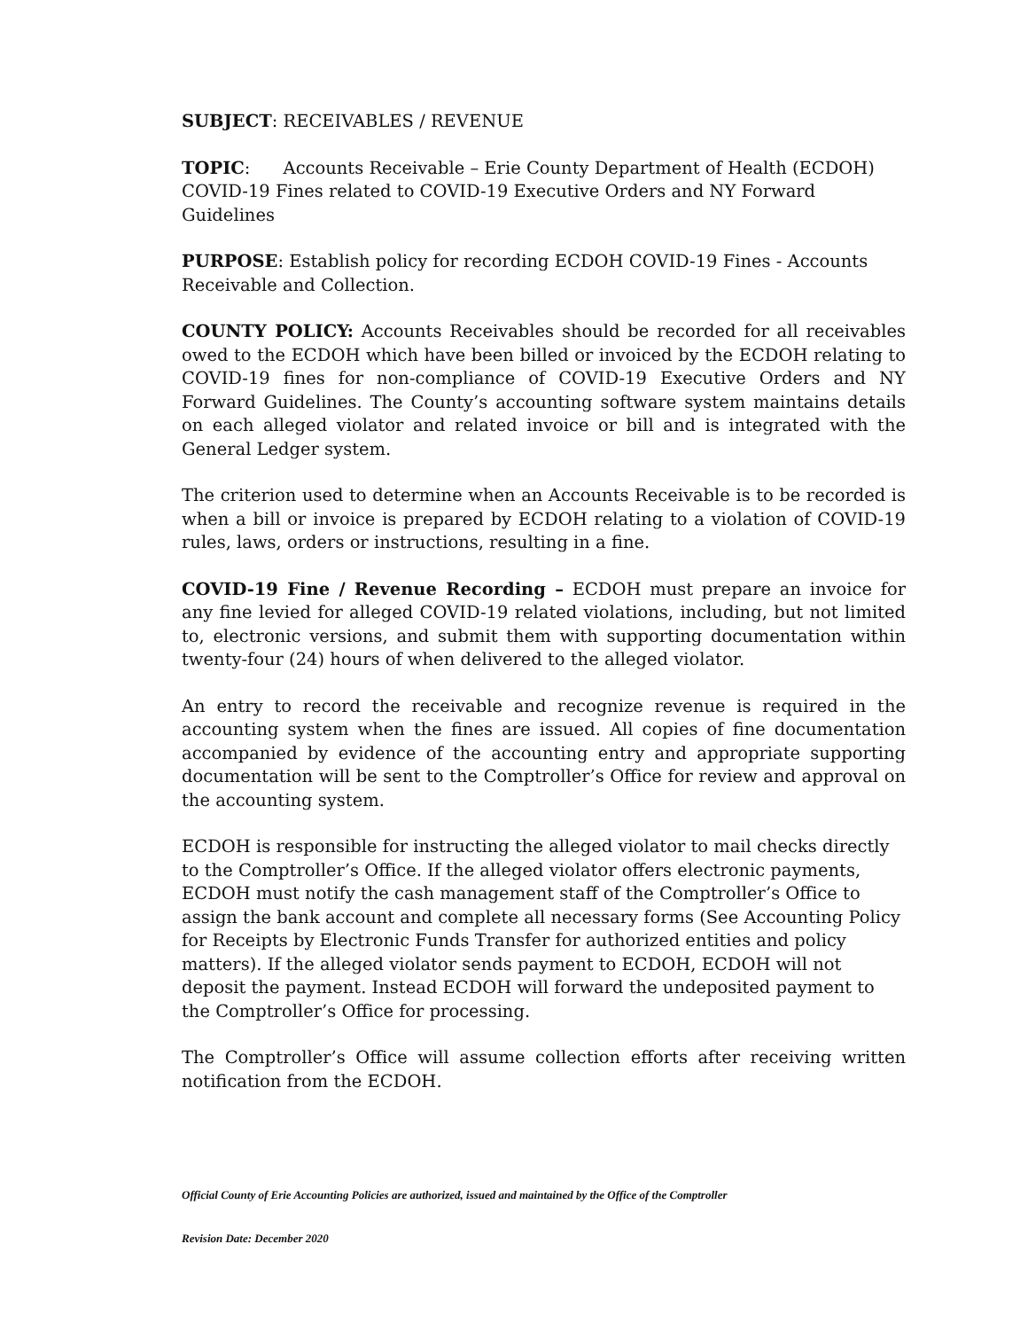SUBJECT: RECEIVABLES / REVENUE
TOPIC: Accounts Receivable – Erie County Department of Health (ECDOH) COVID-19 Fines related to COVID-19 Executive Orders and NY Forward Guidelines
PURPOSE: Establish policy for recording ECDOH COVID-19 Fines - Accounts Receivable and Collection.
COUNTY POLICY: Accounts Receivables should be recorded for all receivables owed to the ECDOH which have been billed or invoiced by the ECDOH relating to COVID-19 fines for non-compliance of COVID-19 Executive Orders and NY Forward Guidelines. The County’s accounting software system maintains details on each alleged violator and related invoice or bill and is integrated with the General Ledger system.
The criterion used to determine when an Accounts Receivable is to be recorded is when a bill or invoice is prepared by ECDOH relating to a violation of COVID-19 rules, laws, orders or instructions, resulting in a fine.
COVID-19 Fine / Revenue Recording – ECDOH must prepare an invoice for any fine levied for alleged COVID-19 related violations, including, but not limited to, electronic versions, and submit them with supporting documentation within twenty-four (24) hours of when delivered to the alleged violator.
An entry to record the receivable and recognize revenue is required in the accounting system when the fines are issued. All copies of fine documentation accompanied by evidence of the accounting entry and appropriate supporting documentation will be sent to the Comptroller’s Office for review and approval on the accounting system.
ECDOH is responsible for instructing the alleged violator to mail checks directly to the Comptroller’s Office. If the alleged violator offers electronic payments, ECDOH must notify the cash management staff of the Comptroller’s Office to assign the bank account and complete all necessary forms (See Accounting Policy for Receipts by Electronic Funds Transfer for authorized entities and policy matters). If the alleged violator sends payment to ECDOH, ECDOH will not deposit the payment. Instead ECDOH will forward the undeposited payment to the Comptroller’s Office for processing.
The Comptroller’s Office will assume collection efforts after receiving written notification from the ECDOH.
Official County of Erie Accounting Policies are authorized, issued and maintained by the Office of the Comptroller
Revision Date: December 2020